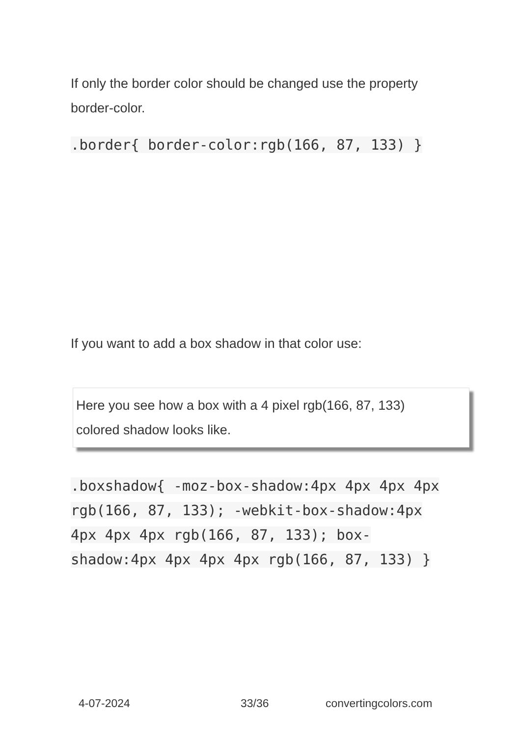If only the border color should be changed use the property border-color.
.border{ border-color:rgb(166, 87, 133) }
If you want to add a box shadow in that color use:
Here you see how a box with a 4 pixel rgb(166, 87, 133) colored shadow looks like.
.boxshadow{ -moz-box-shadow:4px 4px 4px 4px rgb(166, 87, 133); -webkit-box-shadow:4px 4px 4px 4px rgb(166, 87, 133); box-shadow:4px 4px 4px 4px rgb(166, 87, 133) }
4-07-2024 33/36 convertingcolors.com